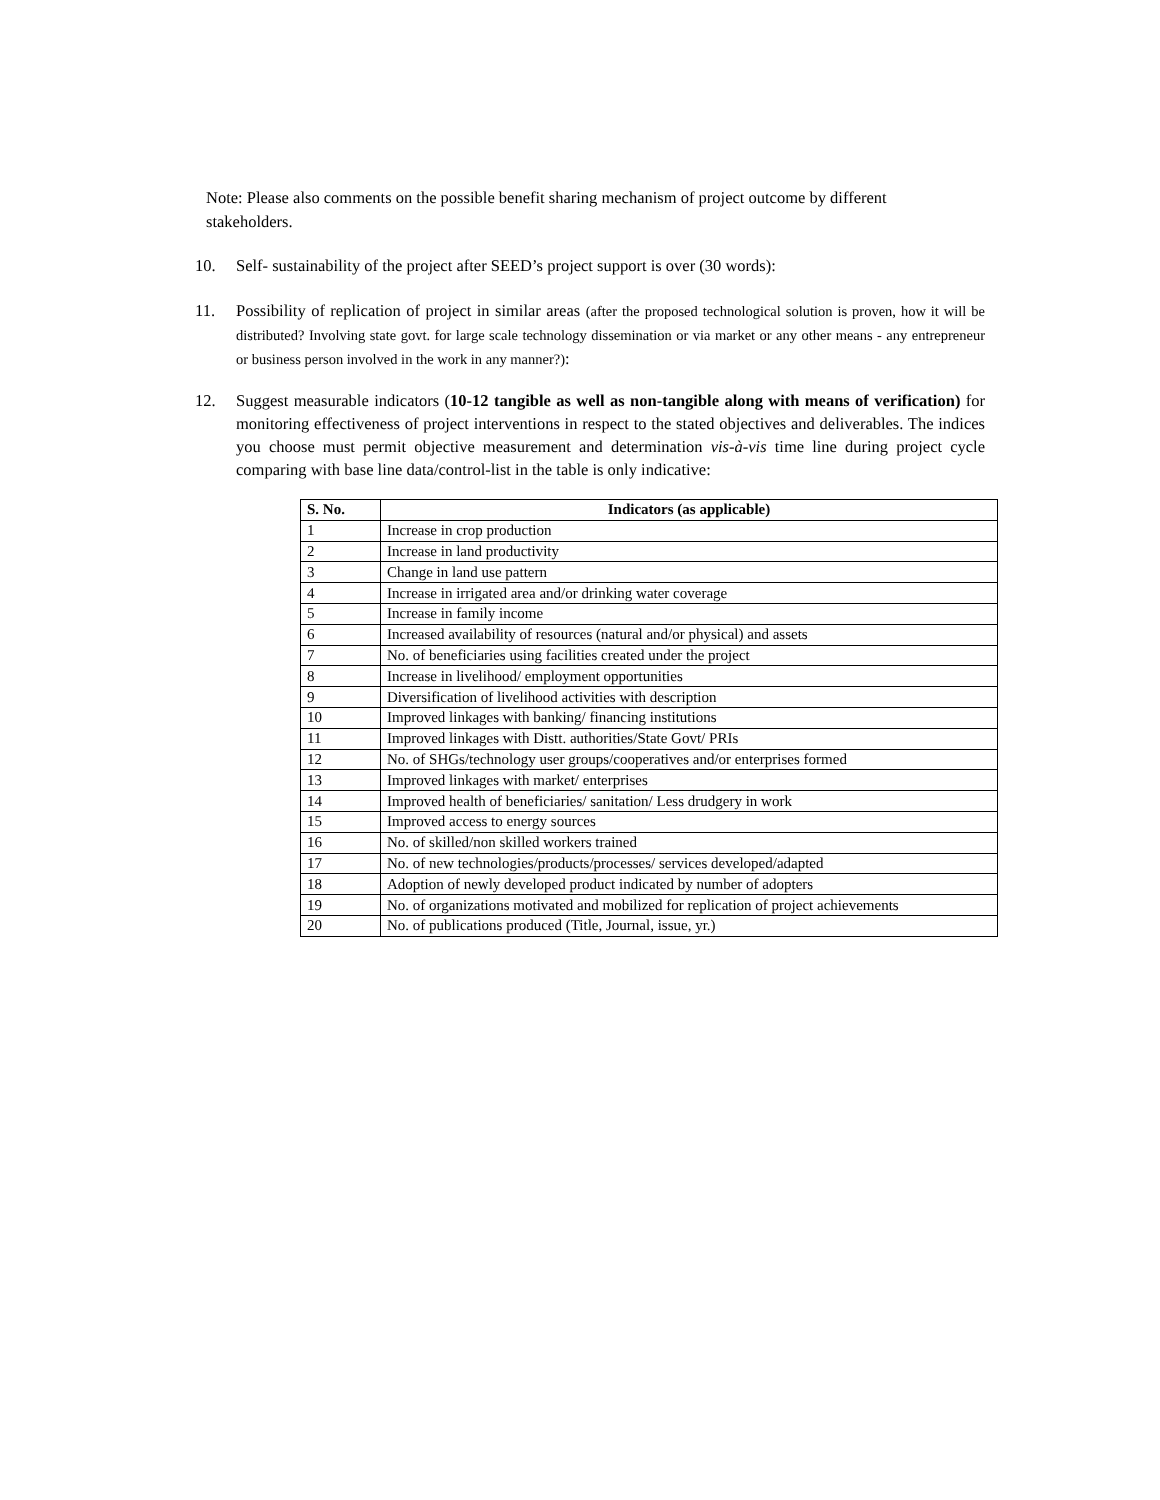Note: Please also comments on the possible benefit sharing mechanism of project outcome by different stakeholders.
10. Self- sustainability of the project after SEED’s project support is over (30 words):
11. Possibility of replication of project in similar areas (after the proposed technological solution is proven, how it will be distributed? Involving state govt. for large scale technology dissemination or via market or any other means - any entrepreneur or business person involved in the work in any manner?):
12. Suggest measurable indicators (10-12 tangible as well as non-tangible along with means of verification) for monitoring effectiveness of project interventions in respect to the stated objectives and deliverables. The indices you choose must permit objective measurement and determination vis-à-vis time line during project cycle comparing with base line data/control-list in the table is only indicative:
| S. No. | Indicators (as applicable) |
| --- | --- |
| 1 | Increase in crop production |
| 2 | Increase in land productivity |
| 3 | Change in land use pattern |
| 4 | Increase in irrigated area and/or drinking water coverage |
| 5 | Increase in family income |
| 6 | Increased availability of resources (natural and/or physical) and assets |
| 7 | No. of beneficiaries using facilities created under the project |
| 8 | Increase in livelihood/ employment opportunities |
| 9 | Diversification of livelihood activities with description |
| 10 | Improved linkages with banking/ financing institutions |
| 11 | Improved linkages with Distt. authorities/State Govt/ PRIs |
| 12 | No. of SHGs/technology user groups/cooperatives and/or enterprises formed |
| 13 | Improved linkages with market/ enterprises |
| 14 | Improved health of beneficiaries/ sanitation/ Less drudgery in work |
| 15 | Improved access to energy sources |
| 16 | No. of skilled/non skilled workers trained |
| 17 | No. of new technologies/products/processes/ services developed/adapted |
| 18 | Adoption of newly developed product indicated by number of adopters |
| 19 | No. of organizations motivated and mobilized for replication of project achievements |
| 20 | No. of publications produced (Title, Journal, issue, yr.) |